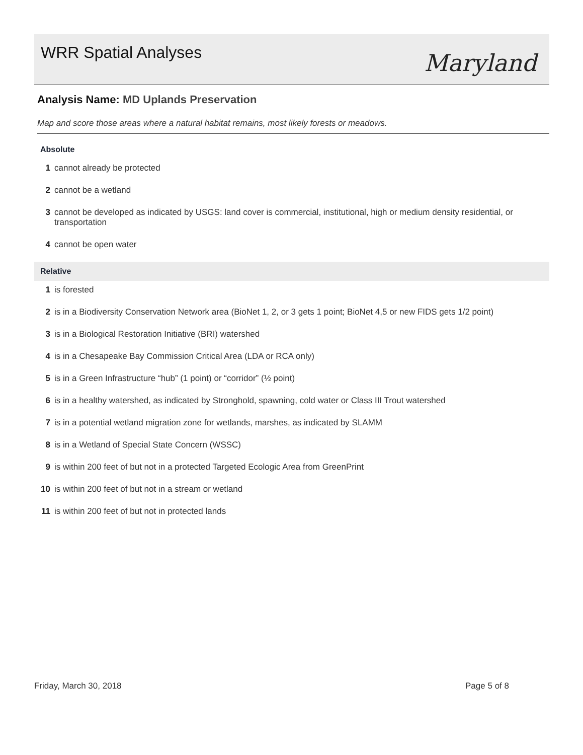WRR Spatial Analyses Maryland
Analysis Name: MD Uplands Preservation
Map and score those areas where a natural habitat remains, most likely forests or meadows.
Absolute
1 cannot already be protected
2 cannot be a wetland
3 cannot be developed as indicated by USGS: land cover is commercial, institutional, high or medium density residential, or transportation
4 cannot be open water
Relative
1 is forested
2 is in a Biodiversity Conservation Network area (BioNet 1, 2, or 3 gets 1 point; BioNet 4,5 or new FIDS gets 1/2 point)
3 is in a Biological Restoration Initiative (BRI) watershed
4 is in a Chesapeake Bay Commission Critical Area (LDA or RCA only)
5 is in a Green Infrastructure “hub” (1 point) or “corridor” (½ point)
6 is in a healthy watershed, as indicated by Stronghold, spawning, cold water or Class III Trout watershed
7 is in a potential wetland migration zone for wetlands, marshes, as indicated by SLAMM
8 is in a Wetland of Special State Concern (WSSC)
9 is within 200 feet of but not in a protected Targeted Ecologic Area from GreenPrint
10 is within 200 feet of but not in a stream or wetland
11 is within 200 feet of but not in protected lands
Friday, March 30, 2018 Page 5 of 8